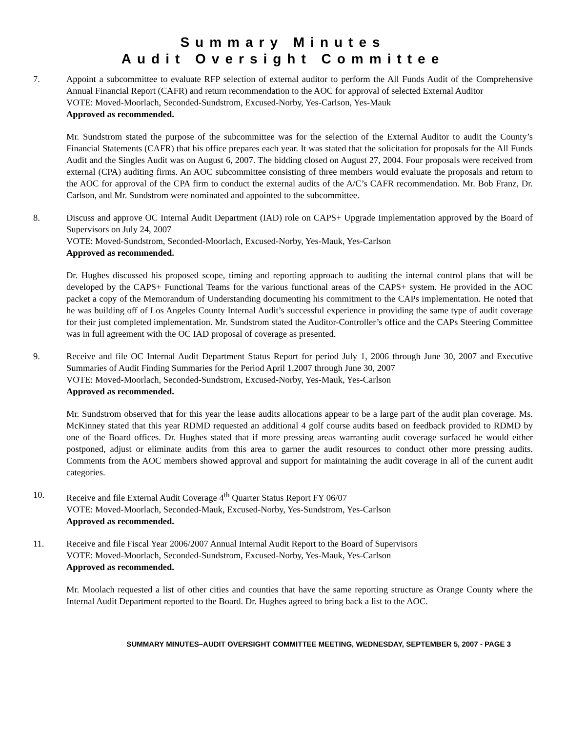Summary Minutes
Audit Oversight Committee
7. Appoint a subcommittee to evaluate RFP selection of external auditor to perform the All Funds Audit of the Comprehensive Annual Financial Report (CAFR) and return recommendation to the AOC for approval of selected External Auditor
VOTE: Moved-Moorlach, Seconded-Sundstrom, Excused-Norby, Yes-Carlson, Yes-Mauk
Approved as recommended.
Mr. Sundstrom stated the purpose of the subcommittee was for the selection of the External Auditor to audit the County’s Financial Statements (CAFR) that his office prepares each year. It was stated that the solicitation for proposals for the All Funds Audit and the Singles Audit was on August 6, 2007. The bidding closed on August 27, 2004. Four proposals were received from external (CPA) auditing firms. An AOC subcommittee consisting of three members would evaluate the proposals and return to the AOC for approval of the CPA firm to conduct the external audits of the A/C’s CAFR recommendation. Mr. Bob Franz, Dr. Carlson, and Mr. Sundstrom were nominated and appointed to the subcommittee.
8. Discuss and approve OC Internal Audit Department (IAD) role on CAPS+ Upgrade Implementation approved by the Board of Supervisors on July 24, 2007
VOTE: Moved-Sundstrom, Seconded-Moorlach, Excused-Norby, Yes-Mauk, Yes-Carlson
Approved as recommended.
Dr. Hughes discussed his proposed scope, timing and reporting approach to auditing the internal control plans that will be developed by the CAPS+ Functional Teams for the various functional areas of the CAPS+ system. He provided in the AOC packet a copy of the Memorandum of Understanding documenting his commitment to the CAPs implementation. He noted that he was building off of Los Angeles County Internal Audit’s successful experience in providing the same type of audit coverage for their just completed implementation. Mr. Sundstrom stated the Auditor-Controller’s office and the CAPs Steering Committee was in full agreement with the OC IAD proposal of coverage as presented.
9. Receive and file OC Internal Audit Department Status Report for period July 1, 2006 through June 30, 2007 and Executive Summaries of Audit Finding Summaries for the Period April 1,2007 through June 30, 2007
VOTE: Moved-Moorlach, Seconded-Sundstrom, Excused-Norby, Yes-Mauk, Yes-Carlson
Approved as recommended.
Mr. Sundstrom observed that for this year the lease audits allocations appear to be a large part of the audit plan coverage. Ms. McKinney stated that this year RDMD requested an additional 4 golf course audits based on feedback provided to RDMD by one of the Board offices. Dr. Hughes stated that if more pressing areas warranting audit coverage surfaced he would either postponed, adjust or eliminate audits from this area to garner the audit resources to conduct other more pressing audits. Comments from the AOC members showed approval and support for maintaining the audit coverage in all of the current audit categories.
10. Receive and file External Audit Coverage 4<sup>th</sup> Quarter Status Report FY 06/07
VOTE: Moved-Moorlach, Seconded-Mauk, Excused-Norby, Yes-Sundstrom, Yes-Carlson
Approved as recommended.
11. Receive and file Fiscal Year 2006/2007 Annual Internal Audit Report to the Board of Supervisors
VOTE: Moved-Moorlach, Seconded-Sundstrom, Excused-Norby, Yes-Mauk, Yes-Carlson
Approved as recommended.
Mr. Moolach requested a list of other cities and counties that have the same reporting structure as Orange County where the Internal Audit Department reported to the Board. Dr. Hughes agreed to bring back a list to the AOC.
SUMMARY MINUTES–AUDIT OVERSIGHT COMMITTEE MEETING, WEDNESDAY, SEPTEMBER 5, 2007 - PAGE 3